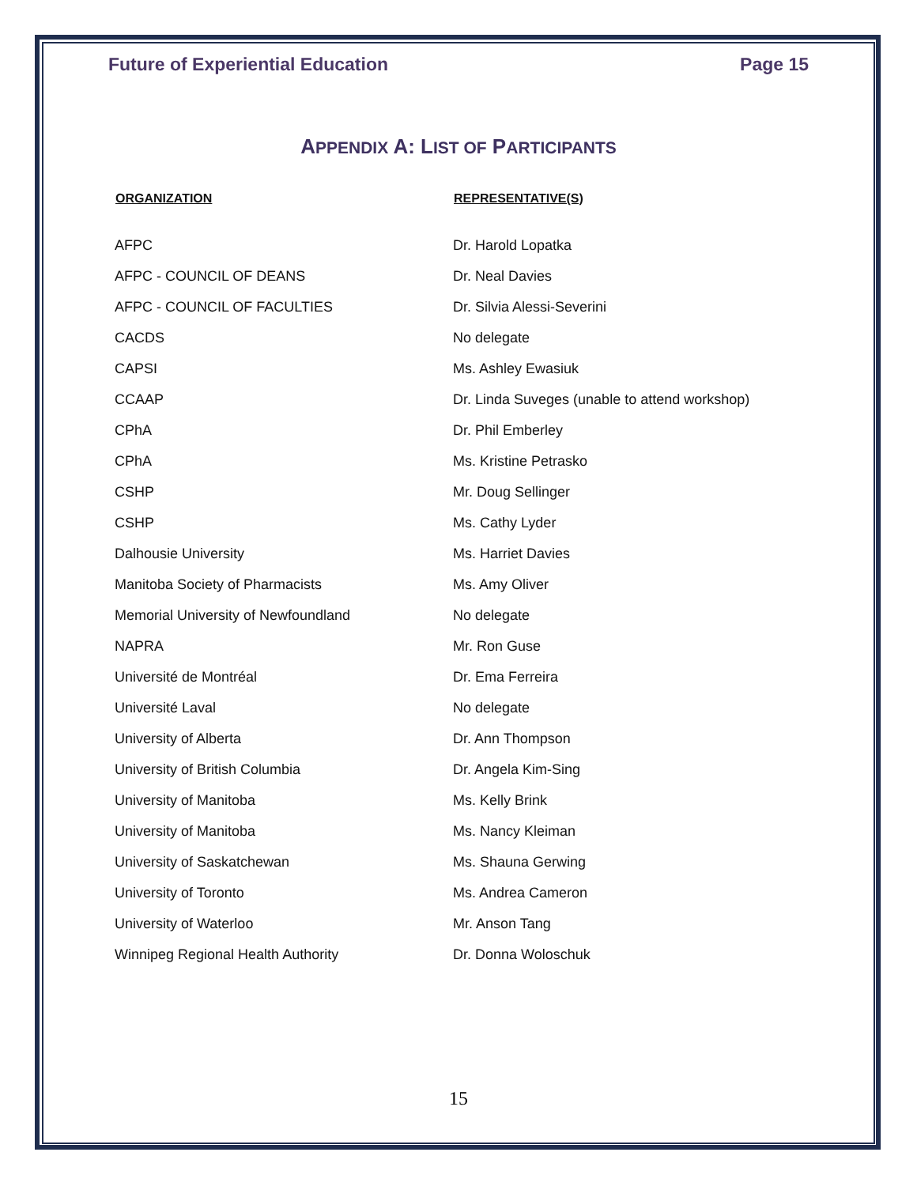Future of Experiential Education Page 15
APPENDIX A: LIST OF PARTICIPANTS
| ORGANIZATION | REPRESENTATIVE(S) |
| --- | --- |
| AFPC | Dr. Harold Lopatka |
| AFPC - COUNCIL OF DEANS | Dr. Neal Davies |
| AFPC - COUNCIL OF FACULTIES | Dr. Silvia Alessi-Severini |
| CACDS | No delegate |
| CAPSI | Ms. Ashley Ewasiuk |
| CCAAP | Dr. Linda Suveges (unable to attend workshop) |
| CPhA | Dr. Phil Emberley |
| CPhA | Ms. Kristine Petrasko |
| CSHP | Mr. Doug Sellinger |
| CSHP | Ms. Cathy Lyder |
| Dalhousie University | Ms. Harriet Davies |
| Manitoba Society of Pharmacists | Ms. Amy Oliver |
| Memorial University of Newfoundland | No delegate |
| NAPRA | Mr. Ron Guse |
| Université de Montréal | Dr. Ema Ferreira |
| Université Laval | No delegate |
| University of Alberta | Dr. Ann Thompson |
| University of British Columbia | Dr. Angela Kim-Sing |
| University of Manitoba | Ms. Kelly Brink |
| University of Manitoba | Ms. Nancy Kleiman |
| University of Saskatchewan | Ms. Shauna Gerwing |
| University of Toronto | Ms. Andrea Cameron |
| University of Waterloo | Mr. Anson Tang |
| Winnipeg Regional Health Authority | Dr. Donna Woloschuk |
15